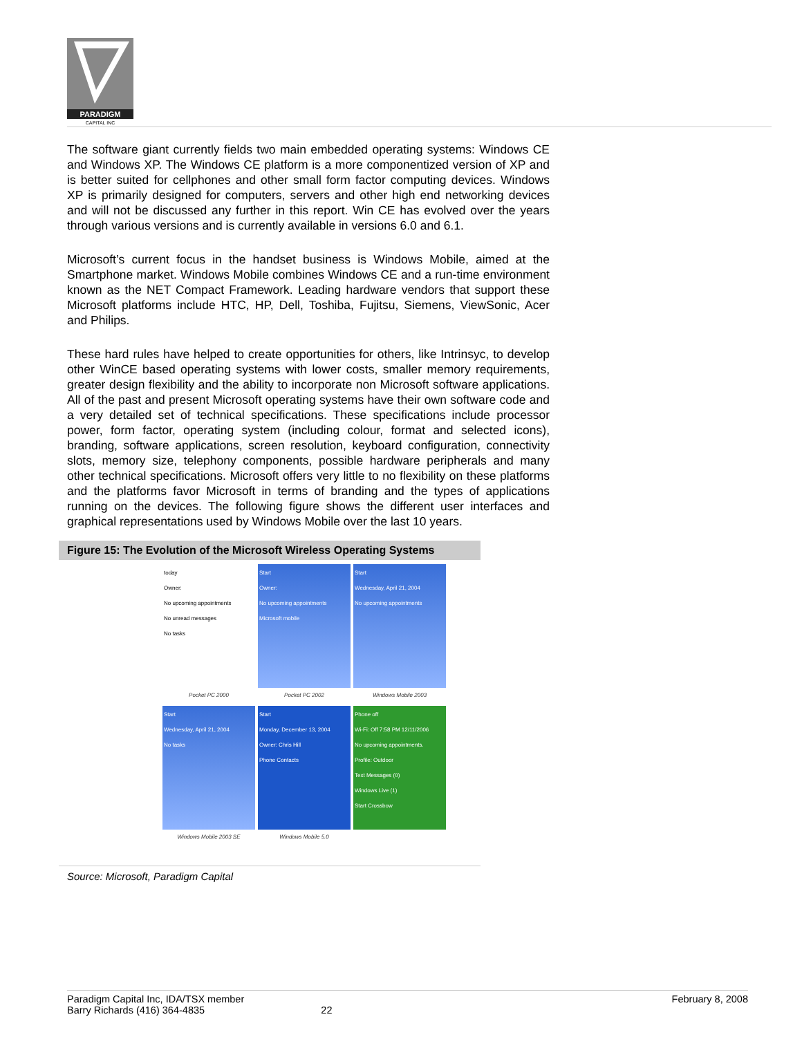PARADIGM
CAPITAL INC
The software giant currently fields two main embedded operating systems: Windows CE and Windows XP. The Windows CE platform is a more componentized version of XP and is better suited for cellphones and other small form factor computing devices. Windows XP is primarily designed for computers, servers and other high end networking devices and will not be discussed any further in this report. Win CE has evolved over the years through various versions and is currently available in versions 6.0 and 6.1.
Microsoft’s current focus in the handset business is Windows Mobile, aimed at the Smartphone market. Windows Mobile combines Windows CE and a run-time environment known as the NET Compact Framework. Leading hardware vendors that support these Microsoft platforms include HTC, HP, Dell, Toshiba, Fujitsu, Siemens, ViewSonic, Acer and Philips.
These hard rules have helped to create opportunities for others, like Intrinsyc, to develop other WinCE based operating systems with lower costs, smaller memory requirements, greater design flexibility and the ability to incorporate non Microsoft software applications. All of the past and present Microsoft operating systems have their own software code and a very detailed set of technical specifications. These specifications include processor power, form factor, operating system (including colour, format and selected icons), branding, software applications, screen resolution, keyboard configuration, connectivity slots, memory size, telephony components, possible hardware peripherals and many other technical specifications. Microsoft offers very little to no flexibility on these platforms and the platforms favor Microsoft in terms of branding and the types of applications running on the devices. The following figure shows the different user interfaces and graphical representations used by Windows Mobile over the last 10 years.
Figure 15: The Evolution of the Microsoft Wireless Operating Systems
today
Owner:
No upcoming appointments
No unread messages
No tasks
Pocket PC 2000
Start
Owner:
No upcoming appointments
Microsoft mobile
Pocket PC 2002
Start
Wednesday, April 21, 2004
No upcoming appointments
Windows Mobile 2003
Start
Wednesday, April 21, 2004
No tasks
Windows Mobile 2003 SE
Start
Monday, December 13, 2004
Owner: Chris Hill
Phone Contacts
Windows Mobile 5.0
Phone off
Wi-Fi: Off 7:58 PM 12/11/2006
No upcoming appointments.
Profile: Outdoor
Text Messages (0)
Windows Live (1)
Start Crossbow
Source: Microsoft, Paradigm Capital
Paradigm Capital Inc, IDA/TSX member
Barry Richards (416) 364-4835
22 February 8, 2008